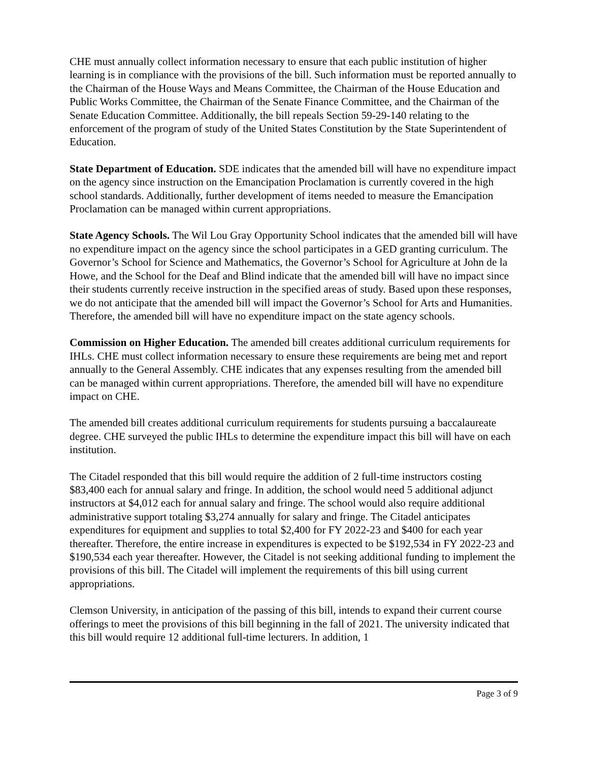CHE must annually collect information necessary to ensure that each public institution of higher learning is in compliance with the provisions of the bill. Such information must be reported annually to the Chairman of the House Ways and Means Committee, the Chairman of the House Education and Public Works Committee, the Chairman of the Senate Finance Committee, and the Chairman of the Senate Education Committee. Additionally, the bill repeals Section 59-29-140 relating to the enforcement of the program of study of the United States Constitution by the State Superintendent of Education.
State Department of Education. SDE indicates that the amended bill will have no expenditure impact on the agency since instruction on the Emancipation Proclamation is currently covered in the high school standards. Additionally, further development of items needed to measure the Emancipation Proclamation can be managed within current appropriations.
State Agency Schools. The Wil Lou Gray Opportunity School indicates that the amended bill will have no expenditure impact on the agency since the school participates in a GED granting curriculum. The Governor’s School for Science and Mathematics, the Governor’s School for Agriculture at John de la Howe, and the School for the Deaf and Blind indicate that the amended bill will have no impact since their students currently receive instruction in the specified areas of study. Based upon these responses, we do not anticipate that the amended bill will impact the Governor’s School for Arts and Humanities. Therefore, the amended bill will have no expenditure impact on the state agency schools.
Commission on Higher Education. The amended bill creates additional curriculum requirements for IHLs. CHE must collect information necessary to ensure these requirements are being met and report annually to the General Assembly. CHE indicates that any expenses resulting from the amended bill can be managed within current appropriations. Therefore, the amended bill will have no expenditure impact on CHE.
The amended bill creates additional curriculum requirements for students pursuing a baccalaureate degree. CHE surveyed the public IHLs to determine the expenditure impact this bill will have on each institution.
The Citadel responded that this bill would require the addition of 2 full-time instructors costing $83,400 each for annual salary and fringe. In addition, the school would need 5 additional adjunct instructors at $4,012 each for annual salary and fringe. The school would also require additional administrative support totaling $3,274 annually for salary and fringe. The Citadel anticipates expenditures for equipment and supplies to total $2,400 for FY 2022-23 and $400 for each year thereafter. Therefore, the entire increase in expenditures is expected to be $192,534 in FY 2022-23 and $190,534 each year thereafter. However, the Citadel is not seeking additional funding to implement the provisions of this bill. The Citadel will implement the requirements of this bill using current appropriations.
Clemson University, in anticipation of the passing of this bill, intends to expand their current course offerings to meet the provisions of this bill beginning in the fall of 2021. The university indicated that this bill would require 12 additional full-time lecturers. In addition, 1
Page 3 of 9